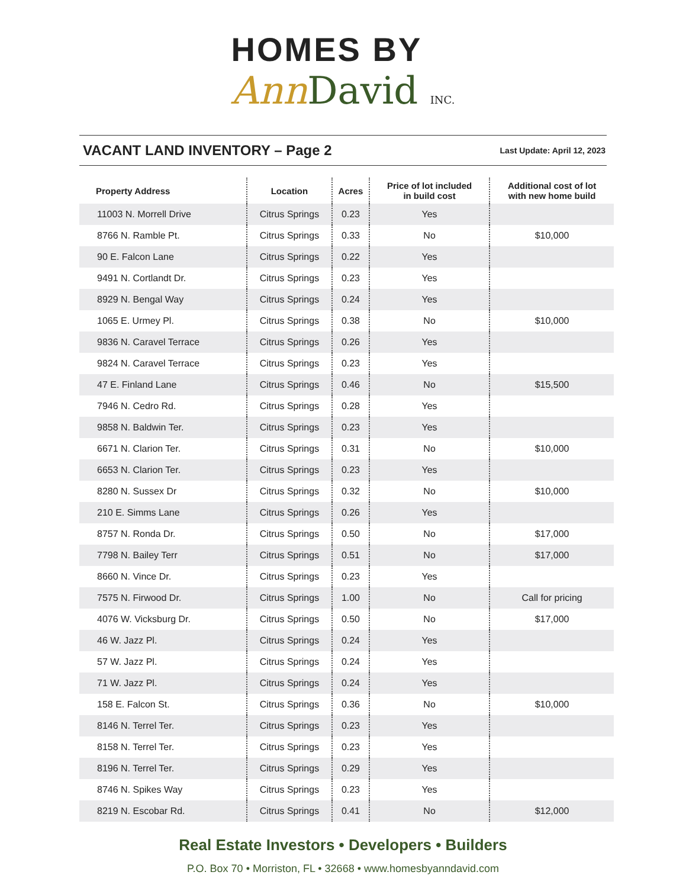HOMES BY
Ann David INC.
VACANT LAND INVENTORY – Page 2
Last Update: April 12, 2023
| Property Address | Location | Acres | Price of lot included in build cost | Additional cost of lot with new home build |
| --- | --- | --- | --- | --- |
| 11003 N. Morrell Drive | Citrus Springs | 0.23 | Yes | |
| 8766 N. Ramble Pt. | Citrus Springs | 0.33 | No | $10,000 |
| 90 E. Falcon Lane | Citrus Springs | 0.22 | Yes | |
| 9491 N. Cortlandt Dr. | Citrus Springs | 0.23 | Yes | |
| 8929 N. Bengal Way | Citrus Springs | 0.24 | Yes | |
| 1065 E. Urmey Pl. | Citrus Springs | 0.38 | No | $10,000 |
| 9836 N. Caravel Terrace | Citrus Springs | 0.26 | Yes | |
| 9824 N. Caravel Terrace | Citrus Springs | 0.23 | Yes | |
| 47 E. Finland Lane | Citrus Springs | 0.46 | No | $15,500 |
| 7946 N. Cedro Rd. | Citrus Springs | 0.28 | Yes | |
| 9858 N. Baldwin Ter. | Citrus Springs | 0.23 | Yes | |
| 6671 N. Clarion Ter. | Citrus Springs | 0.31 | No | $10,000 |
| 6653 N. Clarion Ter. | Citrus Springs | 0.23 | Yes | |
| 8280 N. Sussex Dr | Citrus Springs | 0.32 | No | $10,000 |
| 210 E. Simms Lane | Citrus Springs | 0.26 | Yes | |
| 8757 N. Ronda Dr. | Citrus Springs | 0.50 | No | $17,000 |
| 7798 N. Bailey Terr | Citrus Springs | 0.51 | No | $17,000 |
| 8660 N. Vince Dr. | Citrus Springs | 0.23 | Yes | |
| 7575 N. Firwood Dr. | Citrus Springs | 1.00 | No | Call for pricing |
| 4076 W. Vicksburg Dr. | Citrus Springs | 0.50 | No | $17,000 |
| 46 W. Jazz Pl. | Citrus Springs | 0.24 | Yes | |
| 57 W. Jazz Pl. | Citrus Springs | 0.24 | Yes | |
| 71 W. Jazz Pl. | Citrus Springs | 0.24 | Yes | |
| 158 E. Falcon St. | Citrus Springs | 0.36 | No | $10,000 |
| 8146 N. Terrel Ter. | Citrus Springs | 0.23 | Yes | |
| 8158 N. Terrel Ter. | Citrus Springs | 0.23 | Yes | |
| 8196 N. Terrel Ter. | Citrus Springs | 0.29 | Yes | |
| 8746 N. Spikes Way | Citrus Springs | 0.23 | Yes | |
| 8219 N. Escobar Rd. | Citrus Springs | 0.41 | No | $12,000 |
Real Estate Investors • Developers • Builders
P.O. Box 70 • Morriston, FL • 32668 • www.homesbyanndavid.com